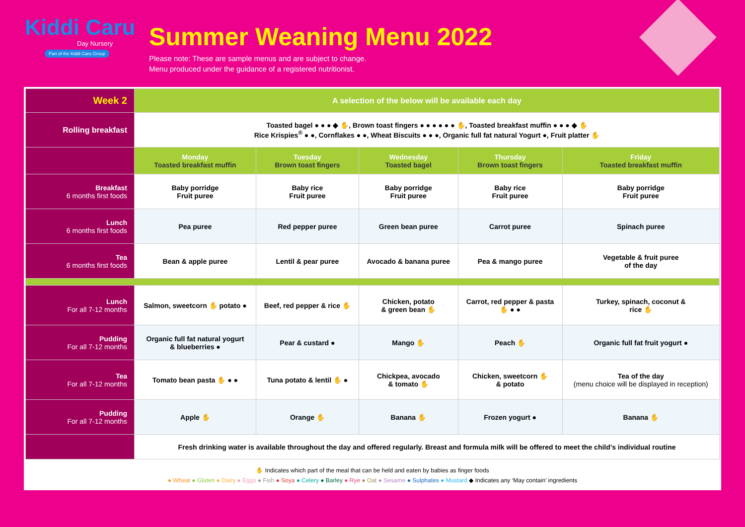Kiddi Caru
Day Nursery
Part of the Kiddi Caru Group
Summer Weaning Menu 2022
Please note: These are sample menus and are subject to change.
Menu produced under the guidance of a registered nutritionist.
| Week 2 | A selection of the below will be available each day | | | | |
| Rolling breakfast | Toasted bagel ● ● ● ◆ ✋, Brown toast fingers ● ● ● ● ● ● ✋, Toasted breakfast muffin ● ● ● ◆ ✋ Rice Krispies<sup>®</sup> ● ●, Cornflakes ● ●, Wheat Biscuits ● ● ●, Organic full fat natural Yogurt ●, Fruit platter ✋ | | | | |
| | Monday Toasted breakfast muffin | Tuesday Brown toast fingers | Wednesday Toasted bagel | Thursday Brown toast fingers | Friday Toasted breakfast muffin |
| Breakfast 6 months first foods | Baby porridge Fruit puree | Baby rice Fruit puree | Baby porridge Fruit puree | Baby rice Fruit puree | Baby porridge Fruit puree |
| Lunch 6 months first foods | Pea puree | Red pepper puree | Green bean puree | Carrot puree | Spinach puree |
| Tea 6 months first foods | Bean & apple puree | Lentil & pear puree | Avocado & banana puree | Pea & mango puree | Vegetable & fruit puree of the day |
| Lunch For all 7-12 months | Salmon, sweetcorn ✋ potato ● | Beef, red pepper & rice ✋ | Chicken, potato & green bean ✋ | Carrot, red pepper & pasta ✋ ● ● | Turkey, spinach, coconut & rice ✋ |
| Pudding For all 7-12 months | Organic full fat natural yogurt & blueberries ● | Pear & custard ● | Mango ✋ | Peach ✋ | Organic full fat fruit yogurt ● |
| Tea For all 7-12 months | Tomato bean pasta ✋ ● ● | Tuna potato & lentil ✋ ● | Chickpea, avocado & tomato ✋ | Chicken, sweetcorn ✋ & potato | Tea of the day (menu choice will be displayed in reception) |
| Pudding For all 7-12 months | Apple ✋ | Orange ✋ | Banana ✋ | Frozen yogurt ● | Banana ✋ |
| | Fresh drinking water is available throughout the day and offered regularly. Breast and formula milk will be offered to meet the child’s individual routine | | | | |
✋ Indicates which part of the meal that can be held and eaten by babies as finger foods
● Wheat ● Gluten ● Dairy ● Eggs ● Fish ● Soya ● Celery ● Barley ● Rye ● Oat ● Sesame ● Sulphates ● Mustard ◆ Indicates any ‘May contain’ ingredients